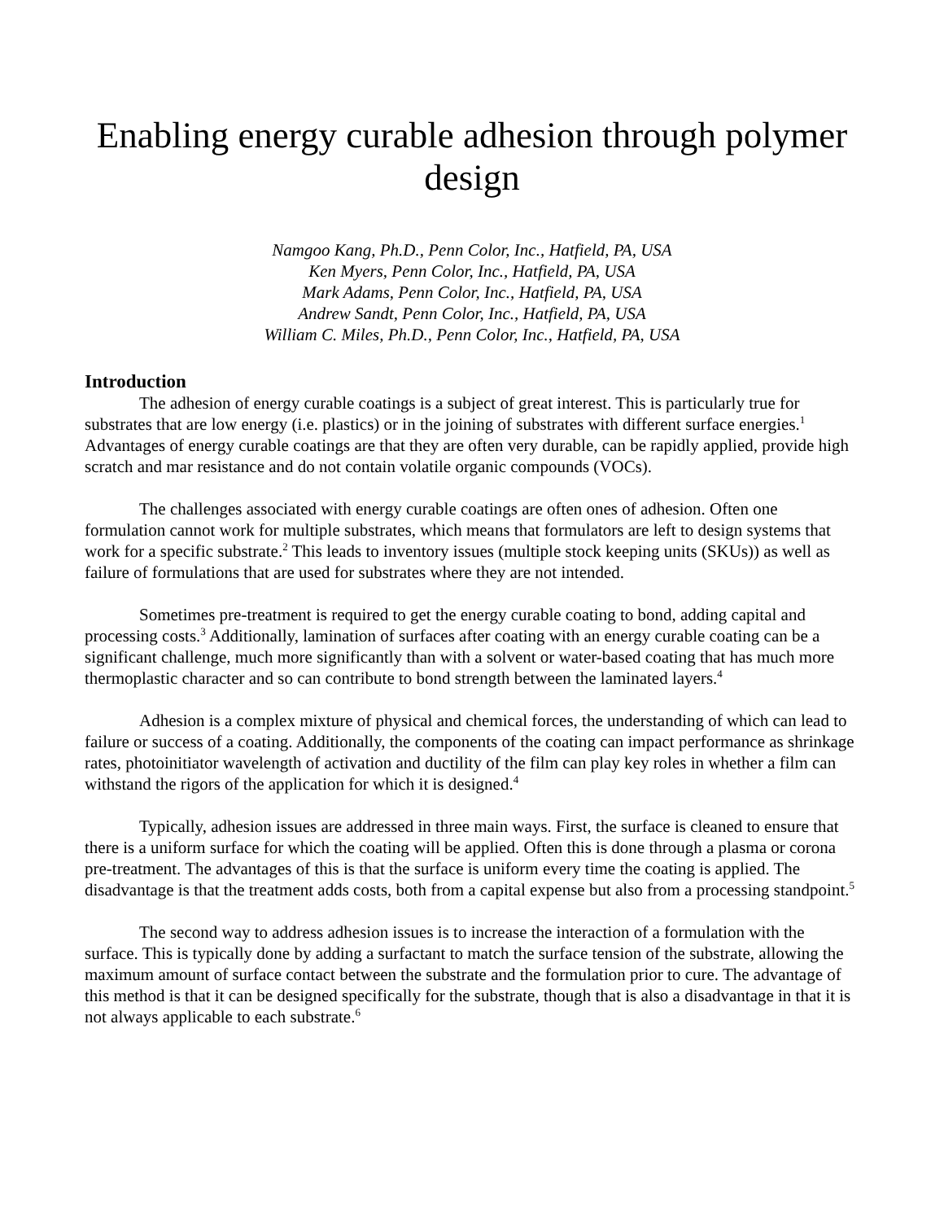Enabling energy curable adhesion through polymer design
Namgoo Kang, Ph.D., Penn Color, Inc., Hatfield, PA, USA
Ken Myers, Penn Color, Inc., Hatfield, PA, USA
Mark Adams, Penn Color, Inc., Hatfield, PA, USA
Andrew Sandt, Penn Color, Inc., Hatfield, PA, USA
William C. Miles, Ph.D., Penn Color, Inc., Hatfield, PA, USA
Introduction
The adhesion of energy curable coatings is a subject of great interest. This is particularly true for substrates that are low energy (i.e. plastics) or in the joining of substrates with different surface energies.<sup>1</sup> Advantages of energy curable coatings are that they are often very durable, can be rapidly applied, provide high scratch and mar resistance and do not contain volatile organic compounds (VOCs).
The challenges associated with energy curable coatings are often ones of adhesion. Often one formulation cannot work for multiple substrates, which means that formulators are left to design systems that work for a specific substrate.<sup>2</sup> This leads to inventory issues (multiple stock keeping units (SKUs)) as well as failure of formulations that are used for substrates where they are not intended.
Sometimes pre-treatment is required to get the energy curable coating to bond, adding capital and processing costs.<sup>3</sup> Additionally, lamination of surfaces after coating with an energy curable coating can be a significant challenge, much more significantly than with a solvent or water-based coating that has much more thermoplastic character and so can contribute to bond strength between the laminated layers.<sup>4</sup>
Adhesion is a complex mixture of physical and chemical forces, the understanding of which can lead to failure or success of a coating. Additionally, the components of the coating can impact performance as shrinkage rates, photoinitiator wavelength of activation and ductility of the film can play key roles in whether a film can withstand the rigors of the application for which it is designed.<sup>4</sup>
Typically, adhesion issues are addressed in three main ways. First, the surface is cleaned to ensure that there is a uniform surface for which the coating will be applied. Often this is done through a plasma or corona pre-treatment. The advantages of this is that the surface is uniform every time the coating is applied. The disadvantage is that the treatment adds costs, both from a capital expense but also from a processing standpoint.<sup>5</sup>
The second way to address adhesion issues is to increase the interaction of a formulation with the surface. This is typically done by adding a surfactant to match the surface tension of the substrate, allowing the maximum amount of surface contact between the substrate and the formulation prior to cure. The advantage of this method is that it can be designed specifically for the substrate, though that is also a disadvantage in that it is not always applicable to each substrate.<sup>6</sup>